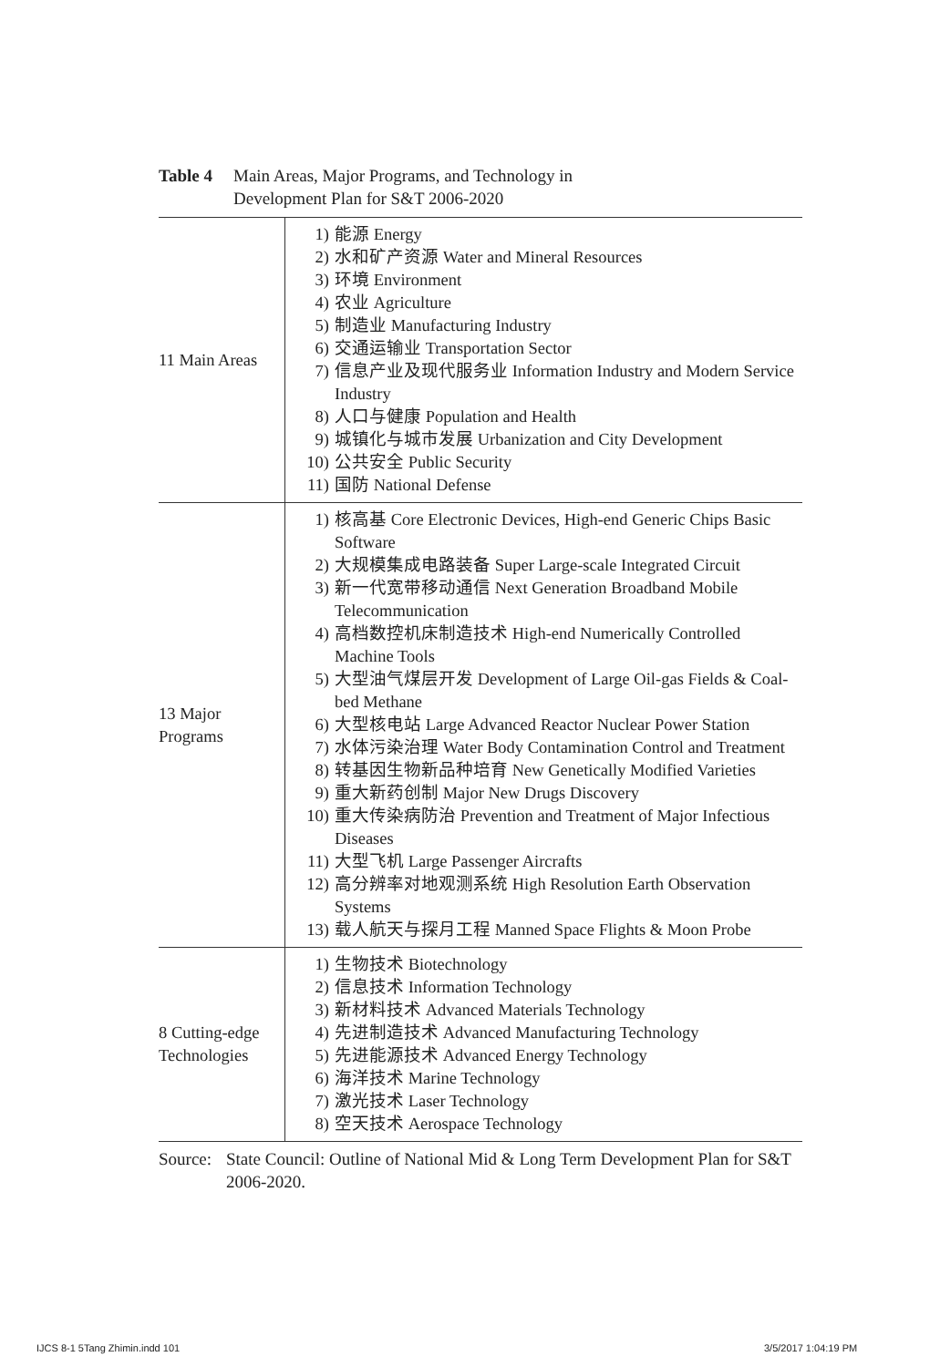Table 4 Main Areas, Major Programs, and Technology in
Development Plan for S&T 2006-2020
| 11 Main Areas | 1) 能源 Energy 2) 水和矿产资源 Water and Mineral Resources 3) 环境 Environment 4) 农业 Agriculture 5) 制造业 Manufacturing Industry 6) 交通运输业 Transportation Sector 7) 信息产业及现代服务业 Information Industry and Modern Service Industry 8) 人口与健康 Population and Health 9) 城镇化与城市发展 Urbanization and City Development 10) 公共安全 Public Security 11) 国防 National Defense |
| 13 Major Programs | 1) 核高基 Core Electronic Devices, High-end Generic Chips Basic Software 2) 大规模集成电路装备 Super Large-scale Integrated Circuit 3) 新一代宽带移动通信 Next Generation Broadband Mobile Telecommunication 4) 高档数控机床制造技术 High-end Numerically Controlled Machine Tools 5) 大型油气煤层开发 Development of Large Oil-gas Fields & Coal-bed Methane 6) 大型核电站 Large Advanced Reactor Nuclear Power Station 7) 水体污染治理 Water Body Contamination Control and Treatment 8) 转基因生物新品种培育 New Genetically Modified Varieties 9) 重大新药创制 Major New Drugs Discovery 10) 重大传染病防治 Prevention and Treatment of Major Infectious Diseases 11) 大型飞机 Large Passenger Aircrafts 12) 高分辨率对地观测系统 High Resolution Earth Observation Systems 13) 载人航天与探月工程 Manned Space Flights & Moon Probe |
| 8 Cutting-edge Technologies | 1) 生物技术 Biotechnology 2) 信息技术 Information Technology 3) 新材料技术 Advanced Materials Technology 4) 先进制造技术 Advanced Manufacturing Technology 5) 先进能源技术 Advanced Energy Technology 6) 海洋技术 Marine Technology 7) 激光技术 Laser Technology 8) 空天技术 Aerospace Technology |
Source: State Council: Outline of National Mid & Long Term Development Plan for S&T 2006-2020.
IJCS 8-1 5Tang Zhimin.indd 101 3/5/2017 1:04:19 PM